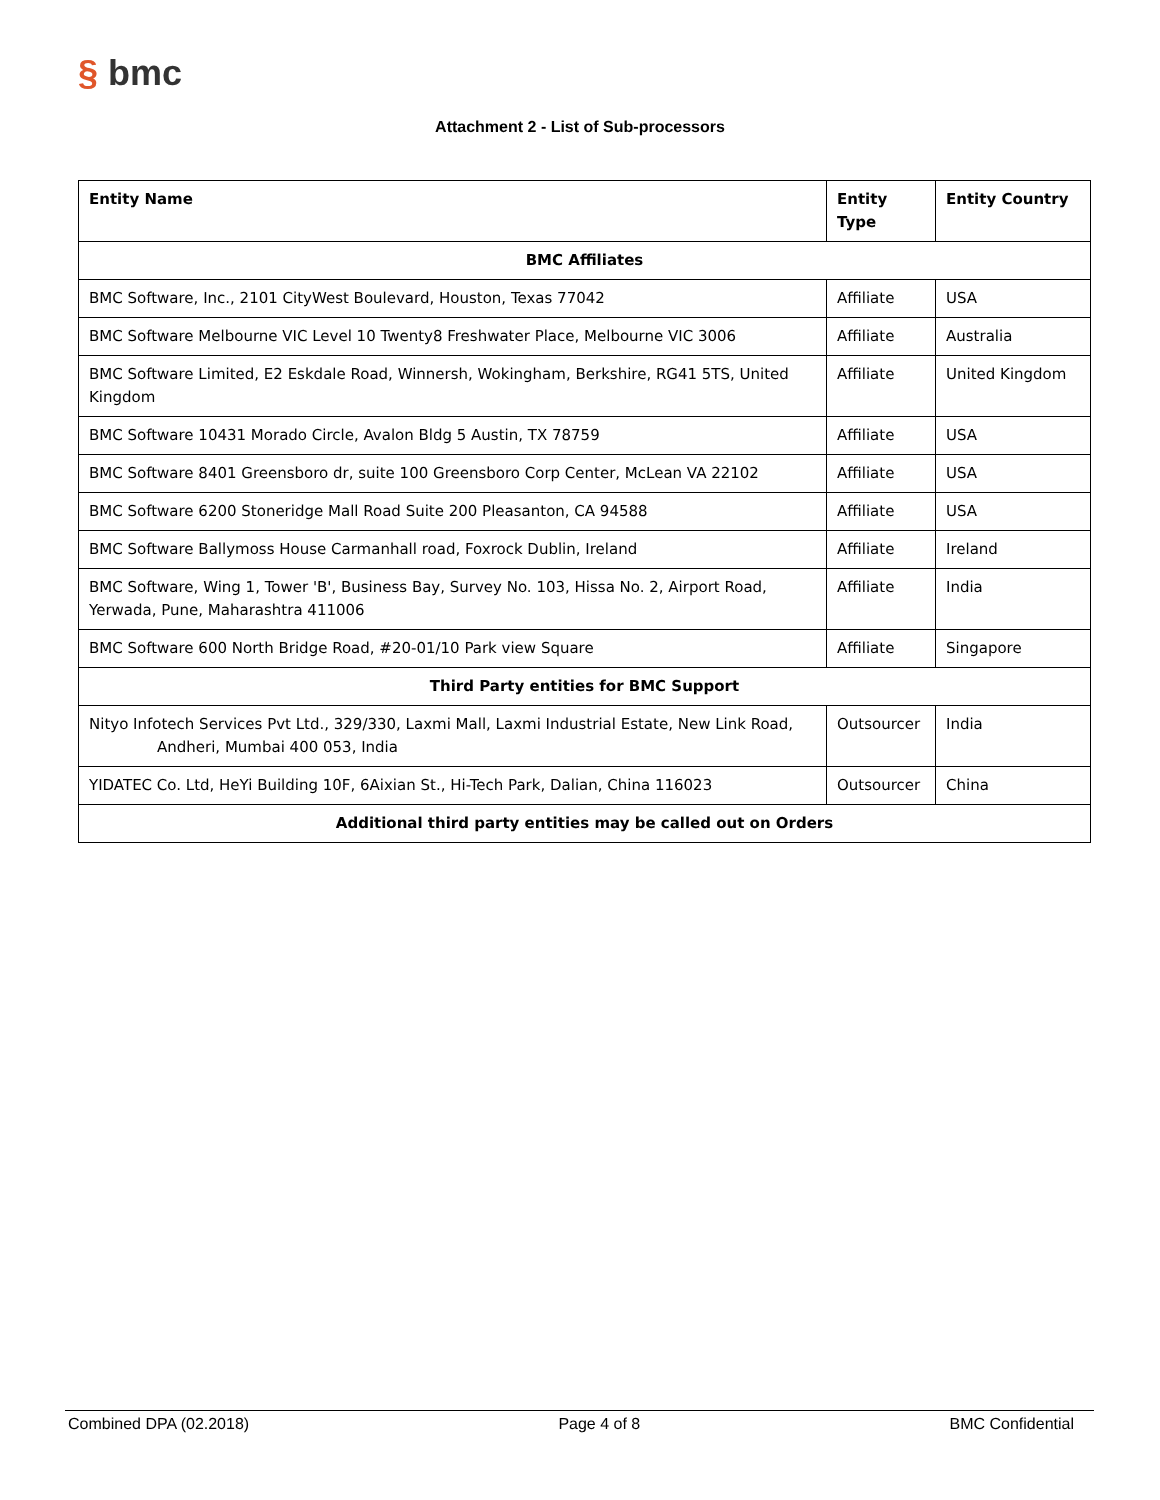§ bmc
Attachment 2 - List of Sub-processors
| Entity Name | Entity Type | Entity Country |
| --- | --- | --- |
| BMC Affiliates | | |
| BMC Software, Inc., 2101 CityWest Boulevard, Houston, Texas 77042 | Affiliate | USA |
| BMC Software Melbourne VIC Level 10 Twenty8 Freshwater Place, Melbourne VIC 3006 | Affiliate | Australia |
| BMC Software Limited, E2 Eskdale Road, Winnersh, Wokingham, Berkshire, RG41 5TS, United Kingdom | Affiliate | United Kingdom |
| BMC Software 10431 Morado Circle, Avalon Bldg 5 Austin, TX 78759 | Affiliate | USA |
| BMC Software 8401 Greensboro dr, suite 100 Greensboro Corp Center, McLean VA 22102 | Affiliate | USA |
| BMC Software 6200 Stoneridge Mall Road Suite 200 Pleasanton, CA 94588 | Affiliate | USA |
| BMC Software Ballymoss House Carmanhall road, Foxrock Dublin, Ireland | Affiliate | Ireland |
| BMC Software, Wing 1, Tower 'B', Business Bay, Survey No. 103, Hissa No. 2, Airport Road, Yerwada, Pune, Maharashtra 411006 | Affiliate | India |
| BMC Software 600 North Bridge Road, #20-01/10 Park view Square | Affiliate | Singapore |
| Third Party entities for BMC Support | | |
| Nityo Infotech Services Pvt Ltd., 329/330, Laxmi Mall, Laxmi Industrial Estate, New Link Road, Andheri, Mumbai 400 053, India | Outsourcer | India |
| YIDATEC Co. Ltd, HeYi Building 10F, 6Aixian St., Hi-Tech Park, Dalian, China 116023 | Outsourcer | China |
| Additional third party entities may be called out on Orders | | |
Combined DPA (02.2018) Page 4 of 8 BMC Confidential